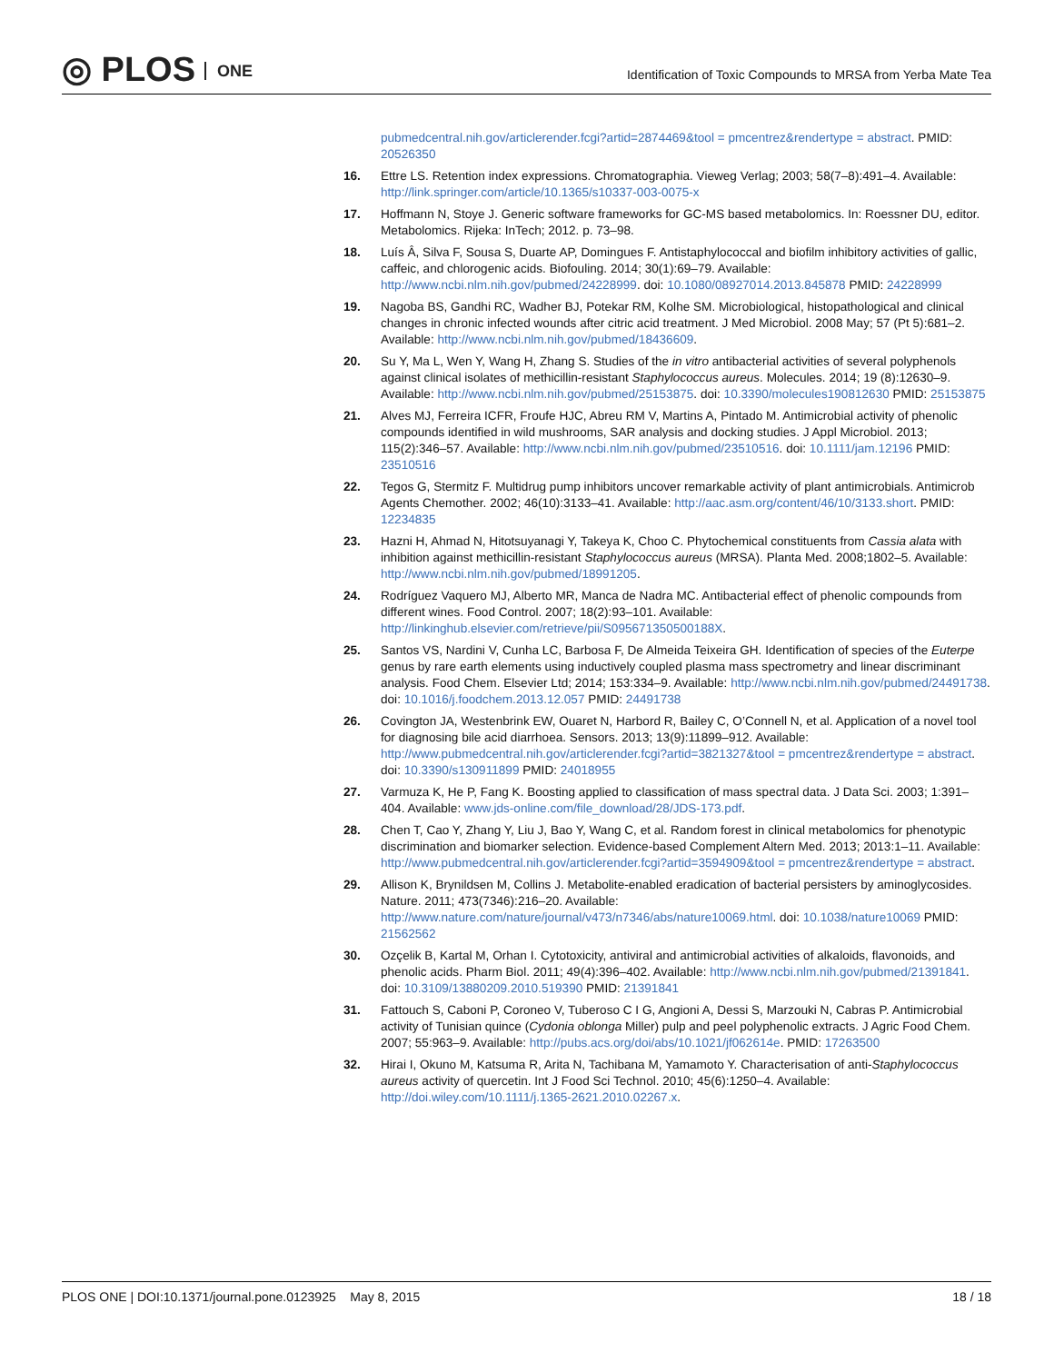◎ PLOS ONE
Identification of Toxic Compounds to MRSA from Yerba Mate Tea
pubmedcentral.nih.gov/articlerender.fcgi?artid=2874469&tool = pmcentrez&rendertype = abstract. PMID: 20526350
16. Ettre LS. Retention index expressions. Chromatographia. Vieweg Verlag; 2003; 58(7–8):491–4. Available: http://link.springer.com/article/10.1365/s10337-003-0075-x
17. Hoffmann N, Stoye J. Generic software frameworks for GC-MS based metabolomics. In: Roessner DU, editor. Metabolomics. Rijeka: InTech; 2012. p. 73–98.
18. Luís Â, Silva F, Sousa S, Duarte AP, Domingues F. Antistaphylococcal and biofilm inhibitory activities of gallic, caffeic, and chlorogenic acids. Biofouling. 2014; 30(1):69–79. Available: http://www.ncbi.nlm.nih.gov/pubmed/24228999. doi: 10.1080/08927014.2013.845878 PMID: 24228999
19. Nagoba BS, Gandhi RC, Wadher BJ, Potekar RM, Kolhe SM. Microbiological, histopathological and clinical changes in chronic infected wounds after citric acid treatment. J Med Microbiol. 2008 May; 57 (Pt 5):681–2. Available: http://www.ncbi.nlm.nih.gov/pubmed/18436609.
20. Su Y, Ma L, Wen Y, Wang H, Zhang S. Studies of the in vitro antibacterial activities of several polyphenols against clinical isolates of methicillin-resistant Staphylococcus aureus. Molecules. 2014; 19 (8):12630–9. Available: http://www.ncbi.nlm.nih.gov/pubmed/25153875. doi: 10.3390/molecules190812630 PMID: 25153875
21. Alves MJ, Ferreira ICFR, Froufe HJC, Abreu RM V, Martins A, Pintado M. Antimicrobial activity of phenolic compounds identified in wild mushrooms, SAR analysis and docking studies. J Appl Microbiol. 2013; 115(2):346–57. Available: http://www.ncbi.nlm.nih.gov/pubmed/23510516. doi: 10.1111/jam.12196 PMID: 23510516
22. Tegos G, Stermitz F. Multidrug pump inhibitors uncover remarkable activity of plant antimicrobials. Antimicrob Agents Chemother. 2002; 46(10):3133–41. Available: http://aac.asm.org/content/46/10/3133.short. PMID: 12234835
23. Hazni H, Ahmad N, Hitotsuyanagi Y, Takeya K, Choo C. Phytochemical constituents from Cassia alata with inhibition against methicillin-resistant Staphylococcus aureus (MRSA). Planta Med. 2008;1802–5. Available: http://www.ncbi.nlm.nih.gov/pubmed/18991205.
24. Rodríguez Vaquero MJ, Alberto MR, Manca de Nadra MC. Antibacterial effect of phenolic compounds from different wines. Food Control. 2007; 18(2):93–101. Available: http://linkinghub.elsevier.com/retrieve/pii/S095671350500188X.
25. Santos VS, Nardini V, Cunha LC, Barbosa F, De Almeida Teixeira GH. Identification of species of the Euterpe genus by rare earth elements using inductively coupled plasma mass spectrometry and linear discriminant analysis. Food Chem. Elsevier Ltd; 2014; 153:334–9. Available: http://www.ncbi.nlm.nih.gov/pubmed/24491738. doi: 10.1016/j.foodchem.2013.12.057 PMID: 24491738
26. Covington JA, Westenbrink EW, Ouaret N, Harbord R, Bailey C, O’Connell N, et al. Application of a novel tool for diagnosing bile acid diarrhoea. Sensors. 2013; 13(9):11899–912. Available: http://www.pubmedcentral.nih.gov/articlerender.fcgi?artid=3821327&tool = pmcentrez&rendertype = abstract. doi: 10.3390/s130911899 PMID: 24018955
27. Varmuza K, He P, Fang K. Boosting applied to classification of mass spectral data. J Data Sci. 2003; 1:391–404. Available: www.jds-online.com/file_download/28/JDS-173.pdf.
28. Chen T, Cao Y, Zhang Y, Liu J, Bao Y, Wang C, et al. Random forest in clinical metabolomics for phenotypic discrimination and biomarker selection. Evidence-based Complement Altern Med. 2013; 2013:1–11. Available: http://www.pubmedcentral.nih.gov/articlerender.fcgi?artid=3594909&tool = pmcentrez&rendertype = abstract.
29. Allison K, Brynildsen M, Collins J. Metabolite-enabled eradication of bacterial persisters by aminoglycosides. Nature. 2011; 473(7346):216–20. Available: http://www.nature.com/nature/journal/v473/n7346/abs/nature10069.html. doi: 10.1038/nature10069 PMID: 21562562
30. Ozçelik B, Kartal M, Orhan I. Cytotoxicity, antiviral and antimicrobial activities of alkaloids, flavonoids, and phenolic acids. Pharm Biol. 2011; 49(4):396–402. Available: http://www.ncbi.nlm.nih.gov/pubmed/21391841. doi: 10.3109/13880209.2010.519390 PMID: 21391841
31. Fattouch S, Caboni P, Coroneo V, Tuberoso C I G, Angioni A, Dessi S, Marzouki N, Cabras P. Antimicrobial activity of Tunisian quince (Cydonia oblonga Miller) pulp and peel polyphenolic extracts. J Agric Food Chem. 2007; 55:963–9. Available: http://pubs.acs.org/doi/abs/10.1021/jf062614e. PMID: 17263500
32. Hirai I, Okuno M, Katsuma R, Arita N, Tachibana M, Yamamoto Y. Characterisation of anti-Staphylococcus aureus activity of quercetin. Int J Food Sci Technol. 2010; 45(6):1250–4. Available: http://doi.wiley.com/10.1111/j.1365-2621.2010.02267.x.
PLOS ONE | DOI:10.1371/journal.pone.0123925 May 8, 2015
18 / 18